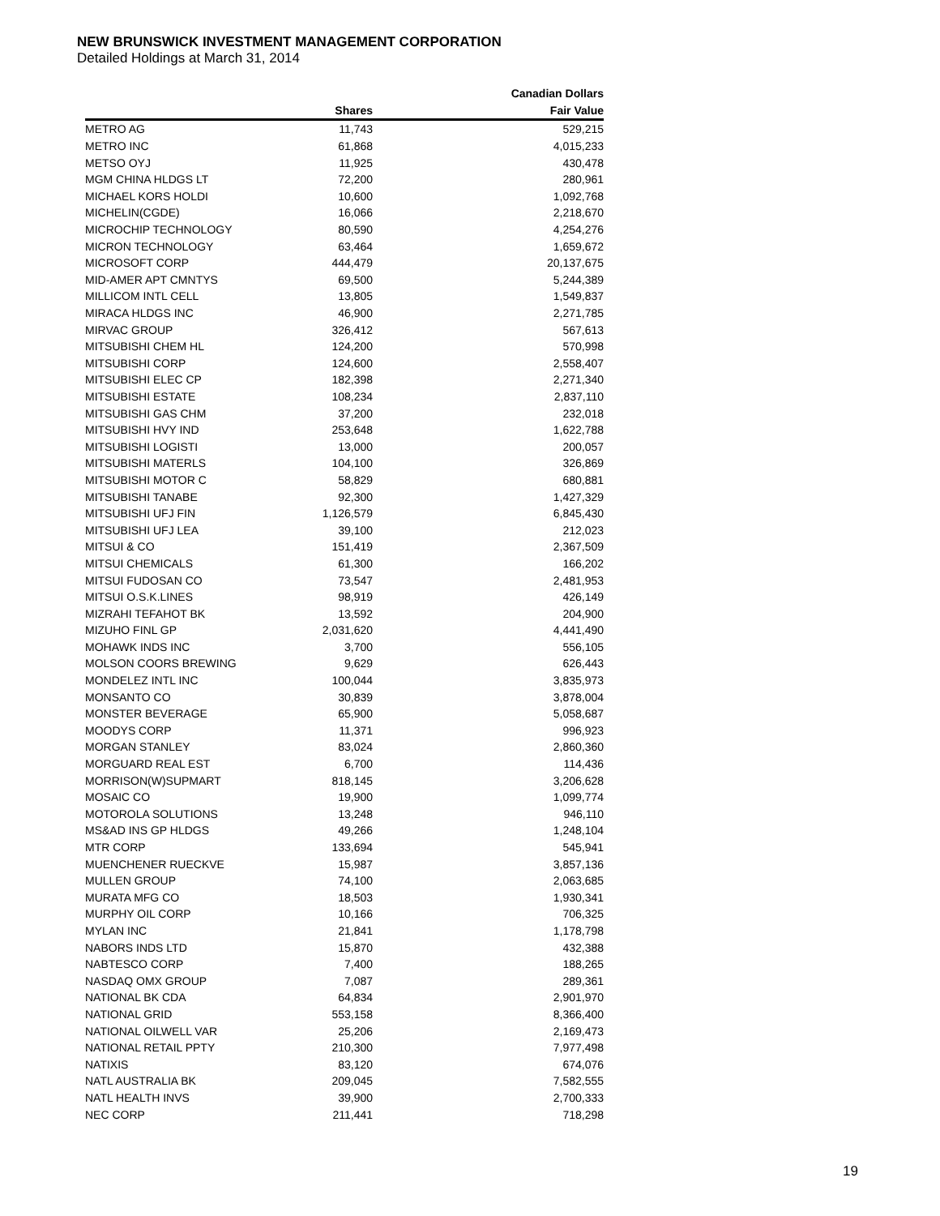NEW BRUNSWICK INVESTMENT MANAGEMENT CORPORATION
Detailed Holdings at March 31, 2014
| | | Canadian Dollars |
| --- | --- | --- |
| | Shares | Fair Value |
| METRO AG | 11,743 | 529,215 |
| METRO INC | 61,868 | 4,015,233 |
| METSO OYJ | 11,925 | 430,478 |
| MGM CHINA HLDGS LT | 72,200 | 280,961 |
| MICHAEL KORS HOLDI | 10,600 | 1,092,768 |
| MICHELIN(CGDE) | 16,066 | 2,218,670 |
| MICROCHIP TECHNOLOGY | 80,590 | 4,254,276 |
| MICRON TECHNOLOGY | 63,464 | 1,659,672 |
| MICROSOFT CORP | 444,479 | 20,137,675 |
| MID-AMER APT CMNTYS | 69,500 | 5,244,389 |
| MILLICOM INTL CELL | 13,805 | 1,549,837 |
| MIRACA HLDGS INC | 46,900 | 2,271,785 |
| MIRVAC GROUP | 326,412 | 567,613 |
| MITSUBISHI CHEM HL | 124,200 | 570,998 |
| MITSUBISHI CORP | 124,600 | 2,558,407 |
| MITSUBISHI ELEC CP | 182,398 | 2,271,340 |
| MITSUBISHI ESTATE | 108,234 | 2,837,110 |
| MITSUBISHI GAS CHM | 37,200 | 232,018 |
| MITSUBISHI HVY IND | 253,648 | 1,622,788 |
| MITSUBISHI LOGISTI | 13,000 | 200,057 |
| MITSUBISHI MATERLS | 104,100 | 326,869 |
| MITSUBISHI MOTOR C | 58,829 | 680,881 |
| MITSUBISHI TANABE | 92,300 | 1,427,329 |
| MITSUBISHI UFJ FIN | 1,126,579 | 6,845,430 |
| MITSUBISHI UFJ LEA | 39,100 | 212,023 |
| MITSUI & CO | 151,419 | 2,367,509 |
| MITSUI CHEMICALS | 61,300 | 166,202 |
| MITSUI FUDOSAN CO | 73,547 | 2,481,953 |
| MITSUI O.S.K.LINES | 98,919 | 426,149 |
| MIZRAHI TEFAHOT BK | 13,592 | 204,900 |
| MIZUHO FINL GP | 2,031,620 | 4,441,490 |
| MOHAWK INDS INC | 3,700 | 556,105 |
| MOLSON COORS BREWING | 9,629 | 626,443 |
| MONDELEZ INTL INC | 100,044 | 3,835,973 |
| MONSANTO CO | 30,839 | 3,878,004 |
| MONSTER BEVERAGE | 65,900 | 5,058,687 |
| MOODYS CORP | 11,371 | 996,923 |
| MORGAN STANLEY | 83,024 | 2,860,360 |
| MORGUARD REAL EST | 6,700 | 114,436 |
| MORRISON(W)SUPMART | 818,145 | 3,206,628 |
| MOSAIC CO | 19,900 | 1,099,774 |
| MOTOROLA SOLUTIONS | 13,248 | 946,110 |
| MS&AD INS GP HLDGS | 49,266 | 1,248,104 |
| MTR CORP | 133,694 | 545,941 |
| MUENCHENER RUECKVE | 15,987 | 3,857,136 |
| MULLEN GROUP | 74,100 | 2,063,685 |
| MURATA MFG CO | 18,503 | 1,930,341 |
| MURPHY OIL CORP | 10,166 | 706,325 |
| MYLAN INC | 21,841 | 1,178,798 |
| NABORS INDS LTD | 15,870 | 432,388 |
| NABTESCO CORP | 7,400 | 188,265 |
| NASDAQ OMX GROUP | 7,087 | 289,361 |
| NATIONAL BK CDA | 64,834 | 2,901,970 |
| NATIONAL GRID | 553,158 | 8,366,400 |
| NATIONAL OILWELL VAR | 25,206 | 2,169,473 |
| NATIONAL RETAIL PPTY | 210,300 | 7,977,498 |
| NATIXIS | 83,120 | 674,076 |
| NATL AUSTRALIA BK | 209,045 | 7,582,555 |
| NATL HEALTH INVS | 39,900 | 2,700,333 |
| NEC CORP | 211,441 | 718,298 |
19